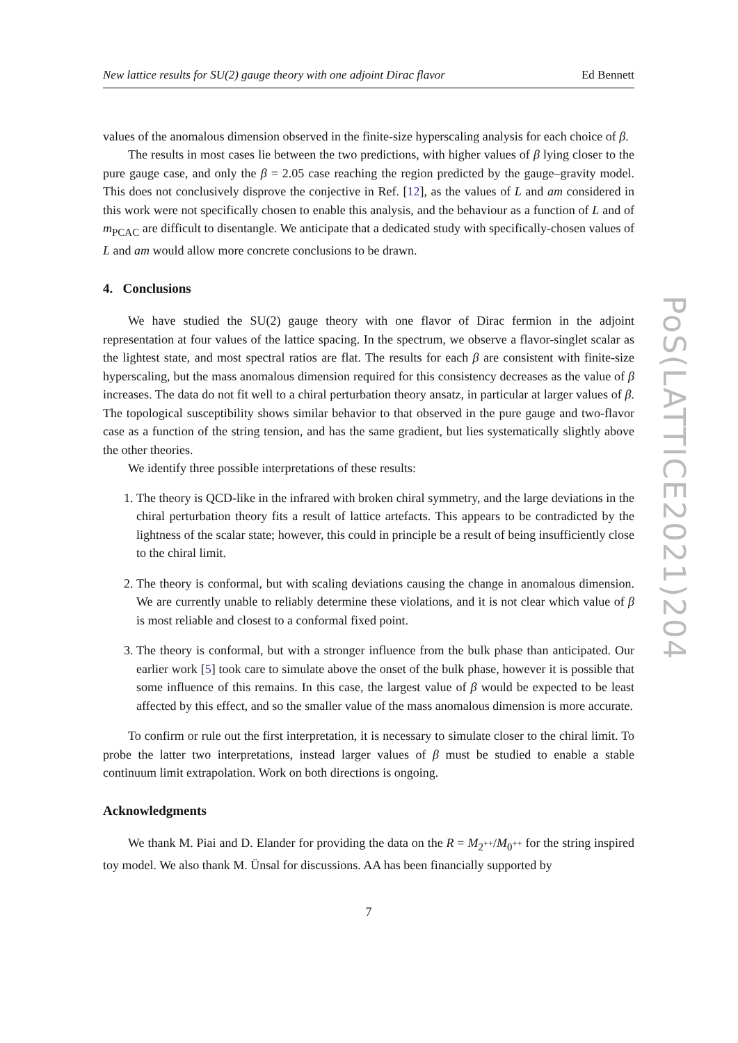New lattice results for SU(2) gauge theory with one adjoint Dirac flavor Ed Bennett
values of the anomalous dimension observed in the finite-size hyperscaling analysis for each choice of β.
The results in most cases lie between the two predictions, with higher values of β lying closer to the pure gauge case, and only the β = 2.05 case reaching the region predicted by the gauge–gravity model. This does not conclusively disprove the conjective in Ref. [12], as the values of L and am considered in this work were not specifically chosen to enable this analysis, and the behaviour as a function of L and of m<sub>PCAC</sub> are difficult to disentangle. We anticipate that a dedicated study with specifically-chosen values of L and am would allow more concrete conclusions to be drawn.
4. Conclusions
We have studied the SU(2) gauge theory with one flavor of Dirac fermion in the adjoint representation at four values of the lattice spacing. In the spectrum, we observe a flavor-singlet scalar as the lightest state, and most spectral ratios are flat. The results for each β are consistent with finite-size hyperscaling, but the mass anomalous dimension required for this consistency decreases as the value of β increases. The data do not fit well to a chiral perturbation theory ansatz, in particular at larger values of β. The topological susceptibility shows similar behavior to that observed in the pure gauge and two-flavor case as a function of the string tension, and has the same gradient, but lies systematically slightly above the other theories.
We identify three possible interpretations of these results:
1. The theory is QCD-like in the infrared with broken chiral symmetry, and the large deviations in the chiral perturbation theory fits a result of lattice artefacts. This appears to be contradicted by the lightness of the scalar state; however, this could in principle be a result of being insufficiently close to the chiral limit.
2. The theory is conformal, but with scaling deviations causing the change in anomalous dimension. We are currently unable to reliably determine these violations, and it is not clear which value of β is most reliable and closest to a conformal fixed point.
3. The theory is conformal, but with a stronger influence from the bulk phase than anticipated. Our earlier work [5] took care to simulate above the onset of the bulk phase, however it is possible that some influence of this remains. In this case, the largest value of β would be expected to be least affected by this effect, and so the smaller value of the mass anomalous dimension is more accurate.
To confirm or rule out the first interpretation, it is necessary to simulate closer to the chiral limit. To probe the latter two interpretations, instead larger values of β must be studied to enable a stable continuum limit extrapolation. Work on both directions is ongoing.
Acknowledgments
We thank M. Piai and D. Elander for providing the data on the R = M<sub>2<sup>++</sup></sub>/M<sub>0<sup>++</sup></sub> for the string inspired toy model. We also thank M. Ünsal for discussions. AA has been financially supported by
7
PoS(LATTICE2021)204